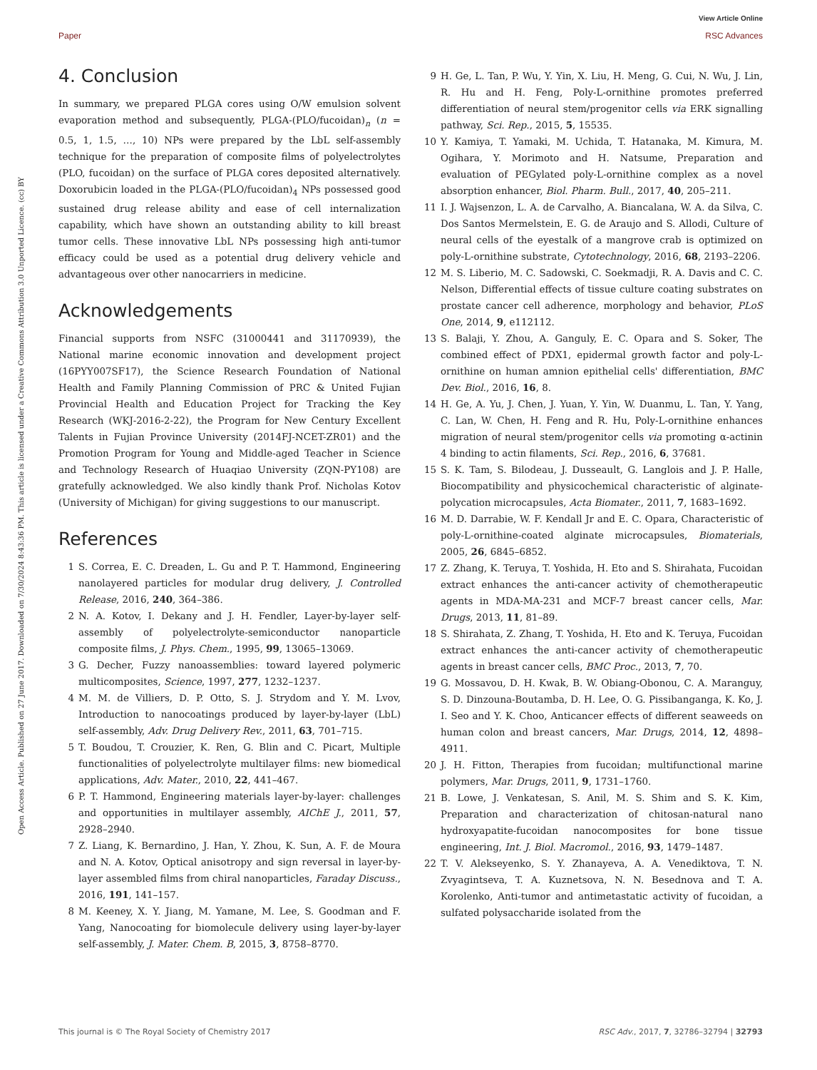View Article Online
Paper RSC Advances
Open Access Article. Published on 27 June 2017. Downloaded on 7/30/2024 8:43:36 PM. This article is licensed under a Creative Commons Attribution 3.0 Unported Licence. (cc) BY
4. Conclusion
In summary, we prepared PLGA cores using O/W emulsion solvent evaporation method and subsequently, PLGA-(PLO/fucoidan)<sub>n</sub> (n = 0.5, 1, 1.5, …, 10) NPs were prepared by the LbL self-assembly technique for the preparation of composite films of polyelectrolytes (PLO, fucoidan) on the surface of PLGA cores deposited alternatively. Doxorubicin loaded in the PLGA-(PLO/fucoidan)<sub>4</sub> NPs possessed good sustained drug release ability and ease of cell internalization capability, which have shown an outstanding ability to kill breast tumor cells. These innovative LbL NPs possessing high anti-tumor efficacy could be used as a potential drug delivery vehicle and advantageous over other nanocarriers in medicine.
Acknowledgements
Financial supports from NSFC (31000441 and 31170939), the National marine economic innovation and development project (16PYY007SF17), the Science Research Foundation of National Health and Family Planning Commission of PRC & United Fujian Provincial Health and Education Project for Tracking the Key Research (WKJ-2016-2-22), the Program for New Century Excellent Talents in Fujian Province University (2014FJ-NCET-ZR01) and the Promotion Program for Young and Middle-aged Teacher in Science and Technology Research of Huaqiao University (ZQN-PY108) are gratefully acknowledged. We also kindly thank Prof. Nicholas Kotov (University of Michigan) for giving suggestions to our manuscript.
References
1 S. Correa, E. C. Dreaden, L. Gu and P. T. Hammond, Engineering nanolayered particles for modular drug delivery, J. Controlled Release, 2016, 240, 364–386.
2 N. A. Kotov, I. Dekany and J. H. Fendler, Layer-by-layer self-assembly of polyelectrolyte-semiconductor nanoparticle composite films, J. Phys. Chem., 1995, 99, 13065–13069.
3 G. Decher, Fuzzy nanoassemblies: toward layered polymeric multicomposites, Science, 1997, 277, 1232–1237.
4 M. M. de Villiers, D. P. Otto, S. J. Strydom and Y. M. Lvov, Introduction to nanocoatings produced by layer-by-layer (LbL) self-assembly, Adv. Drug Delivery Rev., 2011, 63, 701–715.
5 T. Boudou, T. Crouzier, K. Ren, G. Blin and C. Picart, Multiple functionalities of polyelectrolyte multilayer films: new biomedical applications, Adv. Mater., 2010, 22, 441–467.
6 P. T. Hammond, Engineering materials layer-by-layer: challenges and opportunities in multilayer assembly, AIChE J., 2011, 57, 2928–2940.
7 Z. Liang, K. Bernardino, J. Han, Y. Zhou, K. Sun, A. F. de Moura and N. A. Kotov, Optical anisotropy and sign reversal in layer-by-layer assembled films from chiral nanoparticles, Faraday Discuss., 2016, 191, 141–157.
8 M. Keeney, X. Y. Jiang, M. Yamane, M. Lee, S. Goodman and F. Yang, Nanocoating for biomolecule delivery using layer-by-layer self-assembly, J. Mater. Chem. B, 2015, 3, 8758–8770.
9 H. Ge, L. Tan, P. Wu, Y. Yin, X. Liu, H. Meng, G. Cui, N. Wu, J. Lin, R. Hu and H. Feng, Poly-L-ornithine promotes preferred differentiation of neural stem/progenitor cells via ERK signalling pathway, Sci. Rep., 2015, 5, 15535.
10 Y. Kamiya, T. Yamaki, M. Uchida, T. Hatanaka, M. Kimura, M. Ogihara, Y. Morimoto and H. Natsume, Preparation and evaluation of PEGylated poly-L-ornithine complex as a novel absorption enhancer, Biol. Pharm. Bull., 2017, 40, 205–211.
11 I. J. Wajsenzon, L. A. de Carvalho, A. Biancalana, W. A. da Silva, C. Dos Santos Mermelstein, E. G. de Araujo and S. Allodi, Culture of neural cells of the eyestalk of a mangrove crab is optimized on poly-L-ornithine substrate, Cytotechnology, 2016, 68, 2193–2206.
12 M. S. Liberio, M. C. Sadowski, C. Soekmadji, R. A. Davis and C. C. Nelson, Differential effects of tissue culture coating substrates on prostate cancer cell adherence, morphology and behavior, PLoS One, 2014, 9, e112112.
13 S. Balaji, Y. Zhou, A. Ganguly, E. C. Opara and S. Soker, The combined effect of PDX1, epidermal growth factor and poly-L-ornithine on human amnion epithelial cells' differentiation, BMC Dev. Biol., 2016, 16, 8.
14 H. Ge, A. Yu, J. Chen, J. Yuan, Y. Yin, W. Duanmu, L. Tan, Y. Yang, C. Lan, W. Chen, H. Feng and R. Hu, Poly-L-ornithine enhances migration of neural stem/progenitor cells via promoting α-actinin 4 binding to actin filaments, Sci. Rep., 2016, 6, 37681.
15 S. K. Tam, S. Bilodeau, J. Dusseault, G. Langlois and J. P. Halle, Biocompatibility and physicochemical characteristic of alginate-polycation microcapsules, Acta Biomater., 2011, 7, 1683–1692.
16 M. D. Darrabie, W. F. Kendall Jr and E. C. Opara, Characteristic of poly-L-ornithine-coated alginate microcapsules, Biomaterials, 2005, 26, 6845–6852.
17 Z. Zhang, K. Teruya, T. Yoshida, H. Eto and S. Shirahata, Fucoidan extract enhances the anti-cancer activity of chemotherapeutic agents in MDA-MA-231 and MCF-7 breast cancer cells, Mar. Drugs, 2013, 11, 81–89.
18 S. Shirahata, Z. Zhang, T. Yoshida, H. Eto and K. Teruya, Fucoidan extract enhances the anti-cancer activity of chemotherapeutic agents in breast cancer cells, BMC Proc., 2013, 7, 70.
19 G. Mossavou, D. H. Kwak, B. W. Obiang-Obonou, C. A. Maranguy, S. D. Dinzouna-Boutamba, D. H. Lee, O. G. Pissibanganga, K. Ko, J. I. Seo and Y. K. Choo, Anticancer effects of different seaweeds on human colon and breast cancers, Mar. Drugs, 2014, 12, 4898–4911.
20 J. H. Fitton, Therapies from fucoidan; multifunctional marine polymers, Mar. Drugs, 2011, 9, 1731–1760.
21 B. Lowe, J. Venkatesan, S. Anil, M. S. Shim and S. K. Kim, Preparation and characterization of chitosan-natural nano hydroxyapatite-fucoidan nanocomposites for bone tissue engineering, Int. J. Biol. Macromol., 2016, 93, 1479–1487.
22 T. V. Alekseyenko, S. Y. Zhanayeva, A. A. Venediktova, T. N. Zvyagintseva, T. A. Kuznetsova, N. N. Besednova and T. A. Korolenko, Anti-tumor and antimetastatic activity of fucoidan, a sulfated polysaccharide isolated from the
This journal is © The Royal Society of Chemistry 2017 RSC Adv., 2017, 7, 32786–32794 | 32793